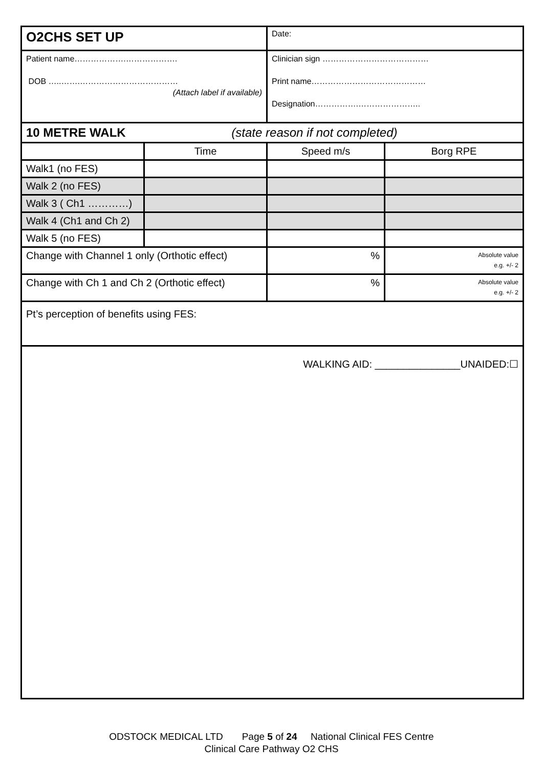| O2CHS SET UP | | Date: | |
| Patient name……………….………………. DOB …..…….……………………………… (Attach label if available) | | Clinician sign ………………………………… Print name…………………………………… Designation…………….………………….. | |
| 10 METRE WALK (state reason if not completed) | | | |
| | Time | Speed m/s | Borg RPE |
| Walk1 (no FES) | | | |
| Walk 2 (no FES) | | | |
| Walk 3 ( Ch1 …………) | | | |
| Walk 4 (Ch1 and Ch 2) | | | |
| Walk 5 (no FES) | | | |
| Change with Channel 1 only (Orthotic effect) | | % | Absolute value e.g. +/- 2 |
| Change with Ch 1 and Ch 2 (Orthotic effect) | | % | Absolute value e.g. +/- 2 |
| Pt’s perception of benefits using FES: | | | |
| WALKING AID: _______________UNAIDED:☐ | | | |
ODSTOCK MEDICAL LTD Page 5 of 24 National Clinical FES Centre
Clinical Care Pathway O2 CHS